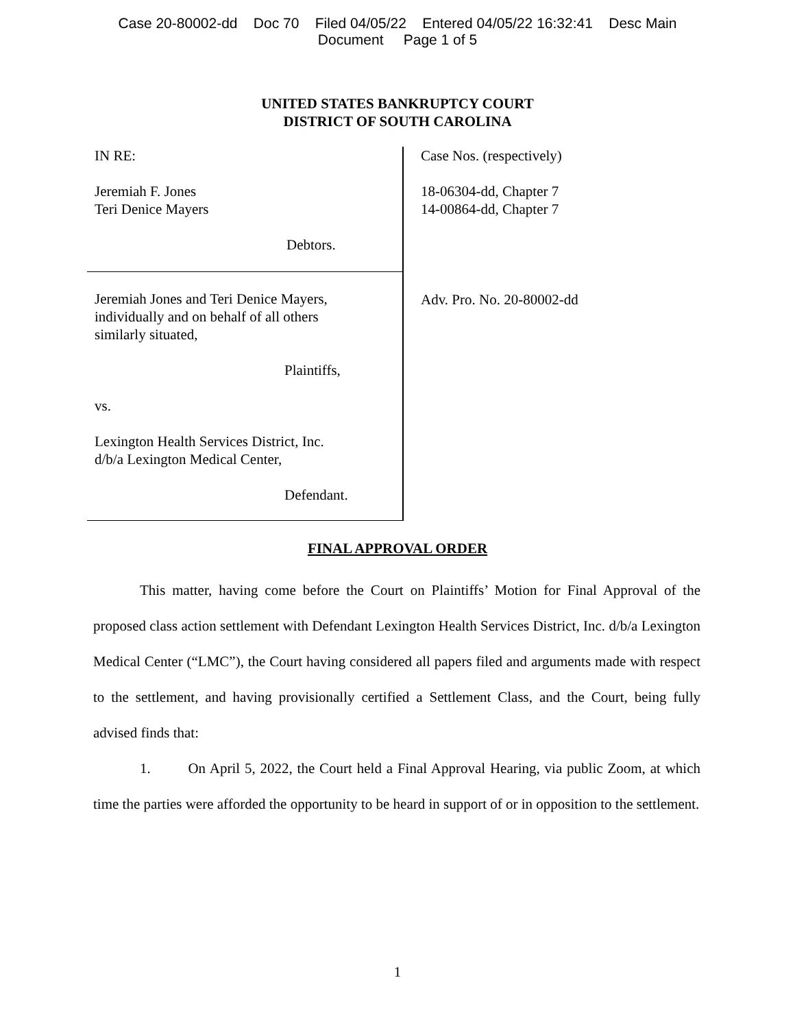Case 20-80002-dd Doc 70 Filed 04/05/22 Entered 04/05/22 16:32:41 Desc Main
Document Page 1 of 5
UNITED STATES BANKRUPTCY COURT
DISTRICT OF SOUTH CAROLINA
IN RE:
Jeremiah F. Jones
Teri Denice Mayers
Debtors.
Jeremiah Jones and Teri Denice Mayers,
individually and on behalf of all others
similarly situated,
Plaintiffs,
vs.
Lexington Health Services District, Inc.
d/b/a Lexington Medical Center,
Defendant.
Case Nos. (respectively)
18-06304-dd, Chapter 7
14-00864-dd, Chapter 7
Adv. Pro. No. 20-80002-dd
FINAL APPROVAL ORDER
This matter, having come before the Court on Plaintiffs’ Motion for Final Approval of the proposed class action settlement with Defendant Lexington Health Services District, Inc. d/b/a Lexington Medical Center (“LMC”), the Court having considered all papers filed and arguments made with respect to the settlement, and having provisionally certified a Settlement Class, and the Court, being fully advised finds that:
1. On April 5, 2022, the Court held a Final Approval Hearing, via public Zoom, at which time the parties were afforded the opportunity to be heard in support of or in opposition to the settlement.
1